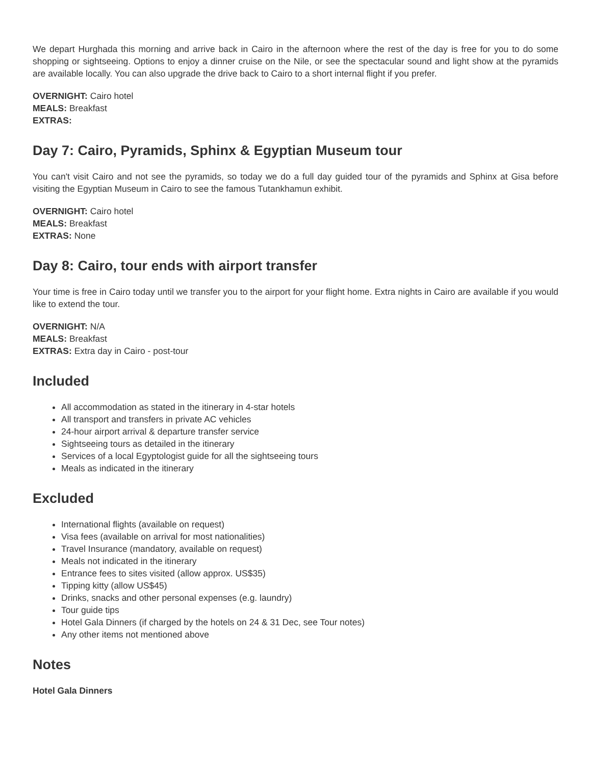We depart Hurghada this morning and arrive back in Cairo in the afternoon where the rest of the day is free for you to do some shopping or sightseeing. Options to enjoy a dinner cruise on the Nile, or see the spectacular sound and light show at the pyramids are available locally. You can also upgrade the drive back to Cairo to a short internal flight if you prefer.
OVERNIGHT: Cairo hotel
MEALS: Breakfast
EXTRAS:
Day 7: Cairo, Pyramids, Sphinx & Egyptian Museum tour
You can't visit Cairo and not see the pyramids, so today we do a full day guided tour of the pyramids and Sphinx at Gisa before visiting the Egyptian Museum in Cairo to see the famous Tutankhamun exhibit.
OVERNIGHT: Cairo hotel
MEALS: Breakfast
EXTRAS: None
Day 8: Cairo, tour ends with airport transfer
Your time is free in Cairo today until we transfer you to the airport for your flight home. Extra nights in Cairo are available if you would like to extend the tour.
OVERNIGHT: N/A
MEALS: Breakfast
EXTRAS: Extra day in Cairo - post-tour
Included
All accommodation as stated in the itinerary in 4-star hotels
All transport and transfers in private AC vehicles
24-hour airport arrival & departure transfer service
Sightseeing tours as detailed in the itinerary
Services of a local Egyptologist guide for all the sightseeing tours
Meals as indicated in the itinerary
Excluded
International flights (available on request)
Visa fees (available on arrival for most nationalities)
Travel Insurance (mandatory, available on request)
Meals not indicated in the itinerary
Entrance fees to sites visited (allow approx. US$35)
Tipping kitty (allow US$45)
Drinks, snacks and other personal expenses (e.g. laundry)
Tour guide tips
Hotel Gala Dinners (if charged by the hotels on 24 & 31 Dec, see Tour notes)
Any other items not mentioned above
Notes
Hotel Gala Dinners